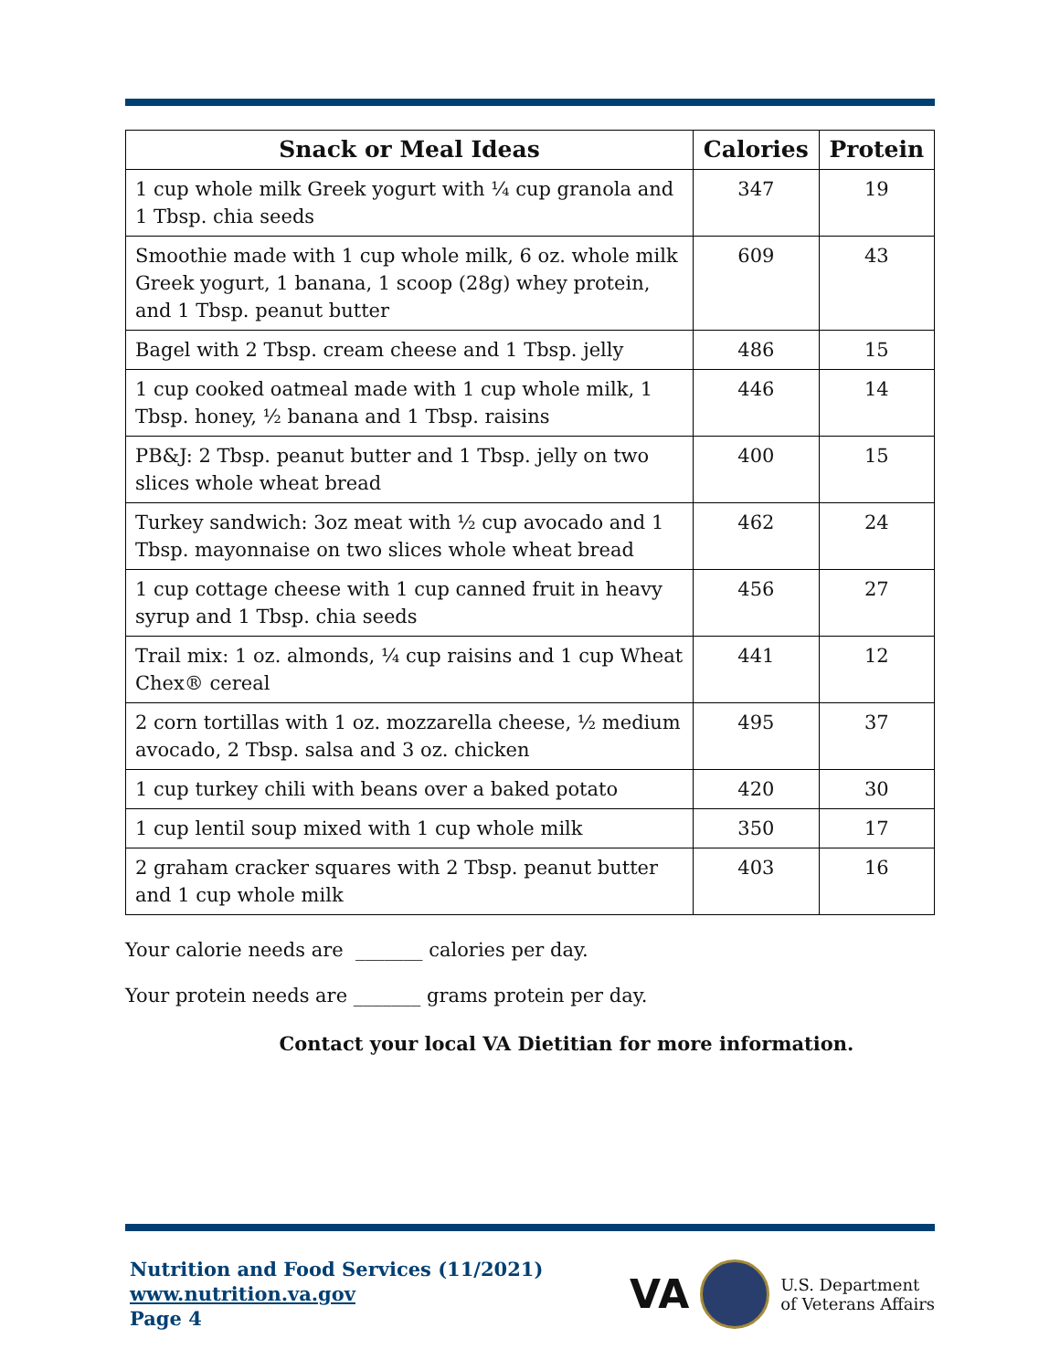| Snack or Meal Ideas | Calories | Protein |
| --- | --- | --- |
| 1 cup whole milk Greek yogurt with ¼ cup granola and 1 Tbsp. chia seeds | 347 | 19 |
| Smoothie made with 1 cup whole milk, 6 oz. whole milk Greek yogurt, 1 banana, 1 scoop (28g) whey protein, and 1 Tbsp. peanut butter | 609 | 43 |
| Bagel with 2 Tbsp. cream cheese and 1 Tbsp. jelly | 486 | 15 |
| 1 cup cooked oatmeal made with 1 cup whole milk, 1 Tbsp. honey, ½ banana and 1 Tbsp. raisins | 446 | 14 |
| PB&J: 2 Tbsp. peanut butter and 1 Tbsp. jelly on two slices whole wheat bread | 400 | 15 |
| Turkey sandwich: 3oz meat with ½ cup avocado and 1 Tbsp. mayonnaise on two slices whole wheat bread | 462 | 24 |
| 1 cup cottage cheese with 1 cup canned fruit in heavy syrup and 1 Tbsp. chia seeds | 456 | 27 |
| Trail mix: 1 oz. almonds, ¼ cup raisins and 1 cup Wheat Chex® cereal | 441 | 12 |
| 2 corn tortillas with 1 oz. mozzarella cheese, ½ medium avocado, 2 Tbsp. salsa and 3 oz. chicken | 495 | 37 |
| 1 cup turkey chili with beans over a baked potato | 420 | 30 |
| 1 cup lentil soup mixed with 1 cup whole milk | 350 | 17 |
| 2 graham cracker squares with 2 Tbsp. peanut butter and 1 cup whole milk | 403 | 16 |
Your calorie needs are _______ calories per day.
Your protein needs are _______ grams protein per day.
Contact your local VA Dietitian for more information.
Nutrition and Food Services (11/2021)
www.nutrition.va.gov
Page 4
VA
U.S. Department
of Veterans Affairs